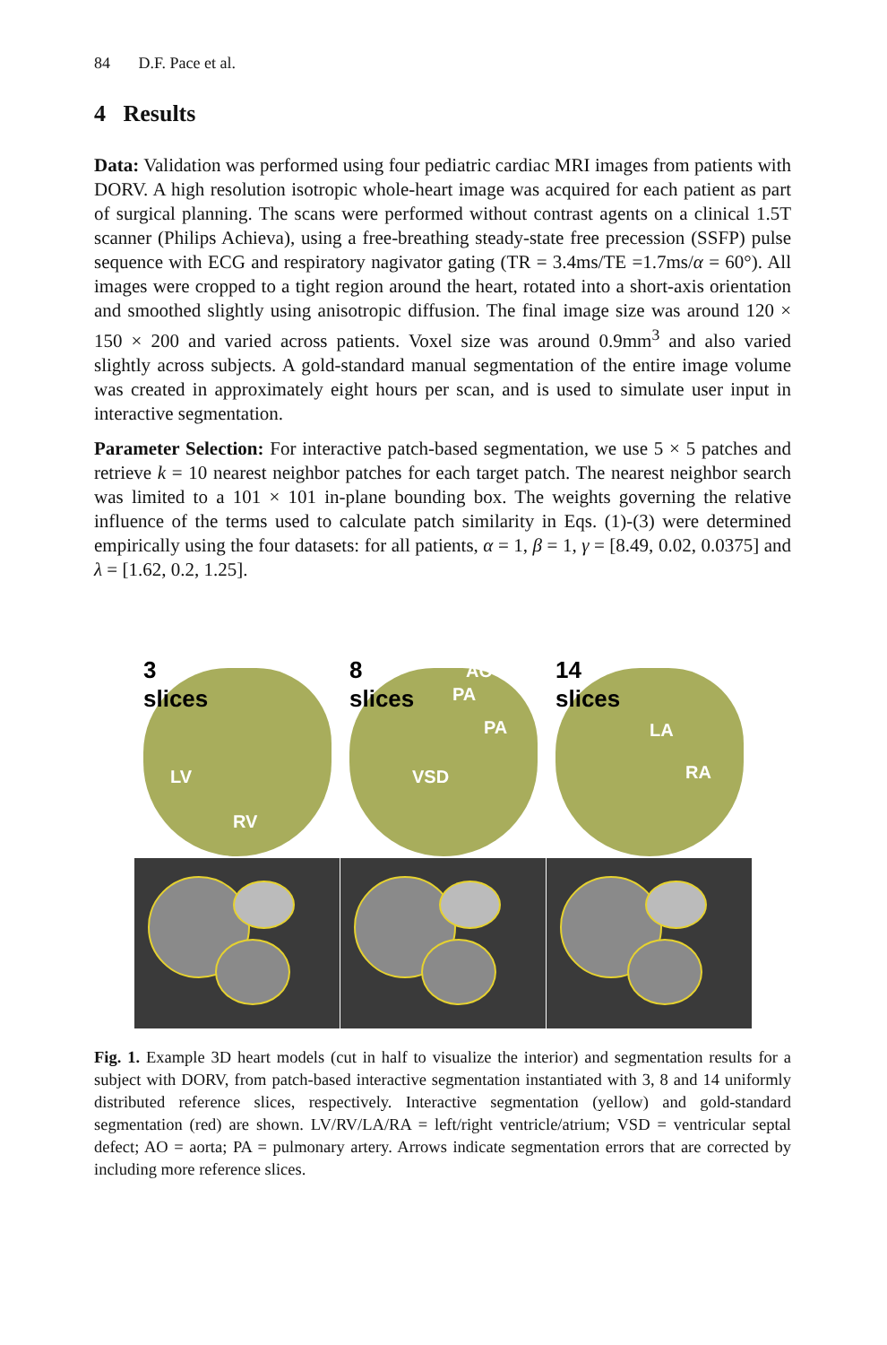84 D.F. Pace et al.
4 Results
Data: Validation was performed using four pediatric cardiac MRI images from patients with DORV. A high resolution isotropic whole-heart image was acquired for each patient as part of surgical planning. The scans were performed without contrast agents on a clinical 1.5T scanner (Philips Achieva), using a free-breathing steady-state free precession (SSFP) pulse sequence with ECG and respiratory nagivator gating (TR = 3.4ms/TE =1.7ms/α = 60°). All images were cropped to a tight region around the heart, rotated into a short-axis orientation and smoothed slightly using anisotropic diffusion. The final image size was around 120 × 150 × 200 and varied across patients. Voxel size was around 0.9mm<sup>3</sup> and also varied slightly across subjects. A gold-standard manual segmentation of the entire image volume was created in approximately eight hours per scan, and is used to simulate user input in interactive segmentation.
Parameter Selection: For interactive patch-based segmentation, we use 5 × 5 patches and retrieve k = 10 nearest neighbor patches for each target patch. The nearest neighbor search was limited to a 101 × 101 in-plane bounding box. The weights governing the relative influence of the terms used to calculate patch similarity in Eqs. (1)-(3) were determined empirically using the four datasets: for all patients, α = 1, β = 1, γ = [8.49, 0.02, 0.0375] and λ = [1.62, 0.2, 1.25].
3
slices
LV
RV
8
slices
AO
PA
PA
VSD
14
slices
LA
RA
Fig. 1. Example 3D heart models (cut in half to visualize the interior) and segmentation results for a subject with DORV, from patch-based interactive segmentation instantiated with 3, 8 and 14 uniformly distributed reference slices, respectively. Interactive segmentation (yellow) and gold-standard segmentation (red) are shown. LV/RV/LA/RA = left/right ventricle/atrium; VSD = ventricular septal defect; AO = aorta; PA = pulmonary artery. Arrows indicate segmentation errors that are corrected by including more reference slices.